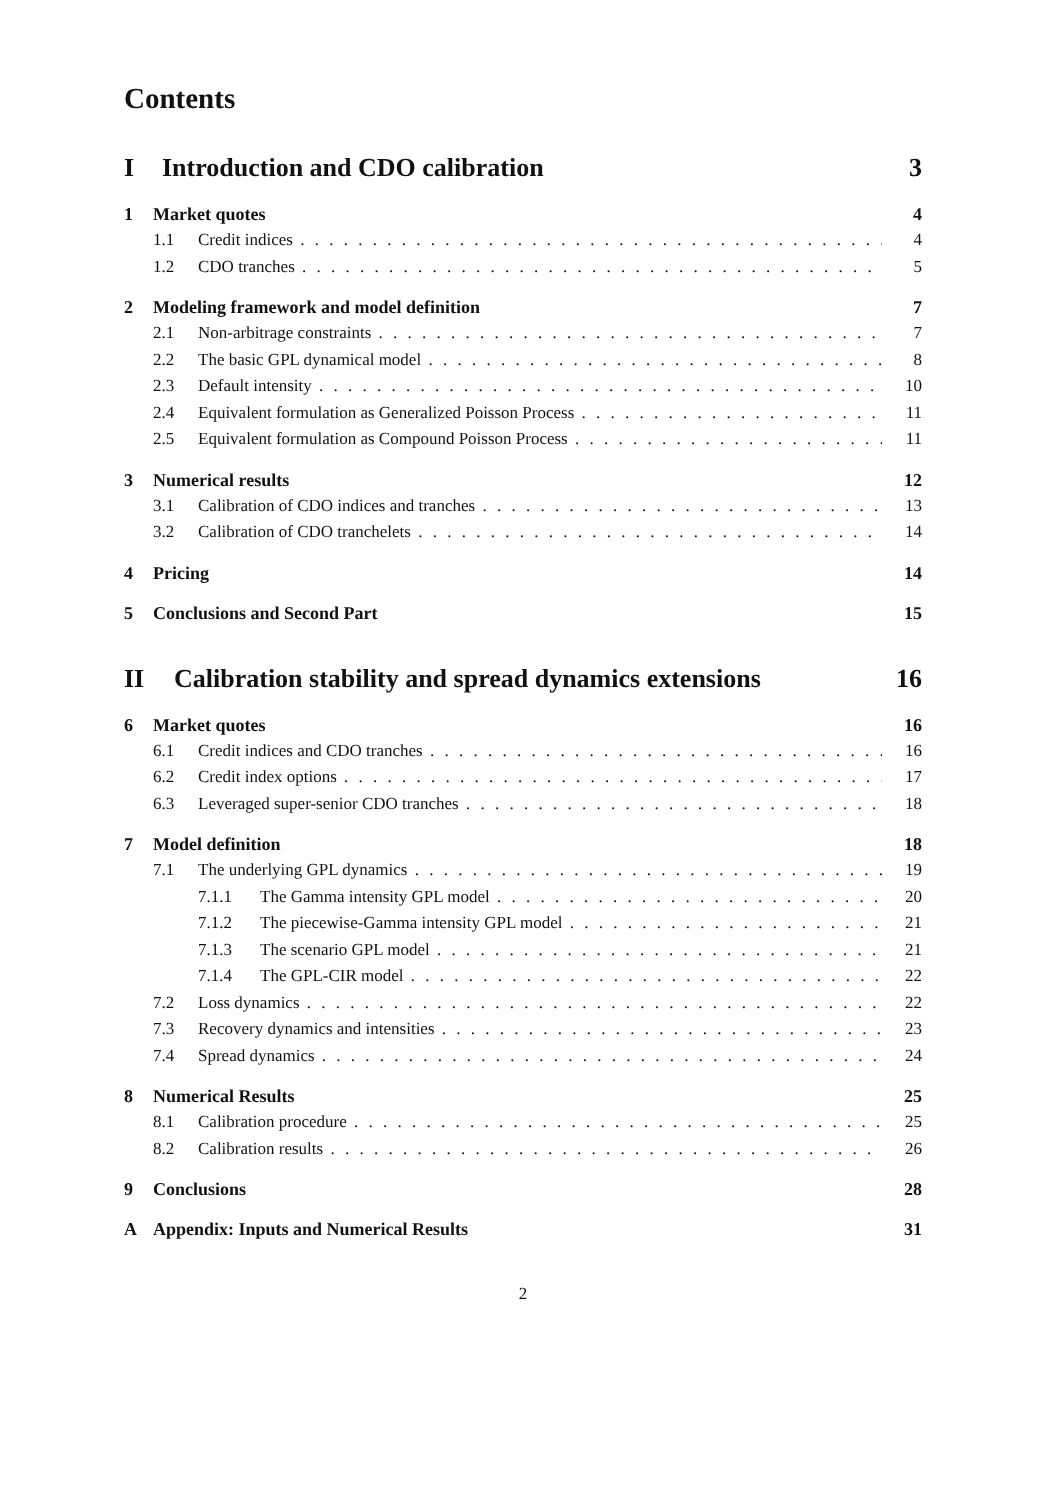Contents
I Introduction and CDO calibration 3
1 Market quotes 4
1.1 Credit indices 4
1.2 CDO tranches 5
2 Modeling framework and model definition 7
2.1 Non-arbitrage constraints 7
2.2 The basic GPL dynamical model 8
2.3 Default intensity 10
2.4 Equivalent formulation as Generalized Poisson Process 11
2.5 Equivalent formulation as Compound Poisson Process 11
3 Numerical results 12
3.1 Calibration of CDO indices and tranches 13
3.2 Calibration of CDO tranchelets 14
4 Pricing 14
5 Conclusions and Second Part 15
II Calibration stability and spread dynamics extensions 16
6 Market quotes 16
6.1 Credit indices and CDO tranches 16
6.2 Credit index options 17
6.3 Leveraged super-senior CDO tranches 18
7 Model definition 18
7.1 The underlying GPL dynamics 19
7.1.1 The Gamma intensity GPL model 20
7.1.2 The piecewise-Gamma intensity GPL model 21
7.1.3 The scenario GPL model 21
7.1.4 The GPL-CIR model 22
7.2 Loss dynamics 22
7.3 Recovery dynamics and intensities 23
7.4 Spread dynamics 24
8 Numerical Results 25
8.1 Calibration procedure 25
8.2 Calibration results 26
9 Conclusions 28
A Appendix: Inputs and Numerical Results 31
2